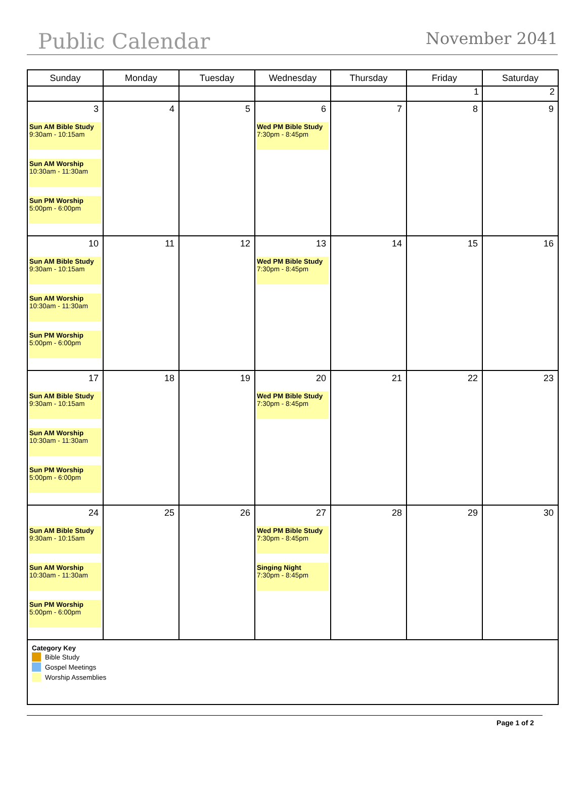Public Calendar November 2041
| Sunday | Monday | Tuesday | Wednesday | Thursday | Friday | Saturday |
| --- | --- | --- | --- | --- | --- | --- |
| | | | | | 1 | 2 |
| 3 Sun AM Bible Study 9:30am - 10:15am Sun AM Worship 10:30am - 11:30am Sun PM Worship 5:00pm - 6:00pm | 4 | 5 | 6 Wed PM Bible Study 7:30pm - 8:45pm | 7 | 8 | 9 |
| 10 Sun AM Bible Study 9:30am - 10:15am Sun AM Worship 10:30am - 11:30am Sun PM Worship 5:00pm - 6:00pm | 11 | 12 | 13 Wed PM Bible Study 7:30pm - 8:45pm | 14 | 15 | 16 |
| 17 Sun AM Bible Study 9:30am - 10:15am Sun AM Worship 10:30am - 11:30am Sun PM Worship 5:00pm - 6:00pm | 18 | 19 | 20 Wed PM Bible Study 7:30pm - 8:45pm | 21 | 22 | 23 |
| 24 Sun AM Bible Study 9:30am - 10:15am Sun AM Worship 10:30am - 11:30am Sun PM Worship 5:00pm - 6:00pm | 25 | 26 | 27 Wed PM Bible Study 7:30pm - 8:45pm Singing Night 7:30pm - 8:45pm | 28 | 29 | 30 |
| Category Key Bible Study Gospel Meetings Worship Assemblies | | | | | | |
Page 1 of 2